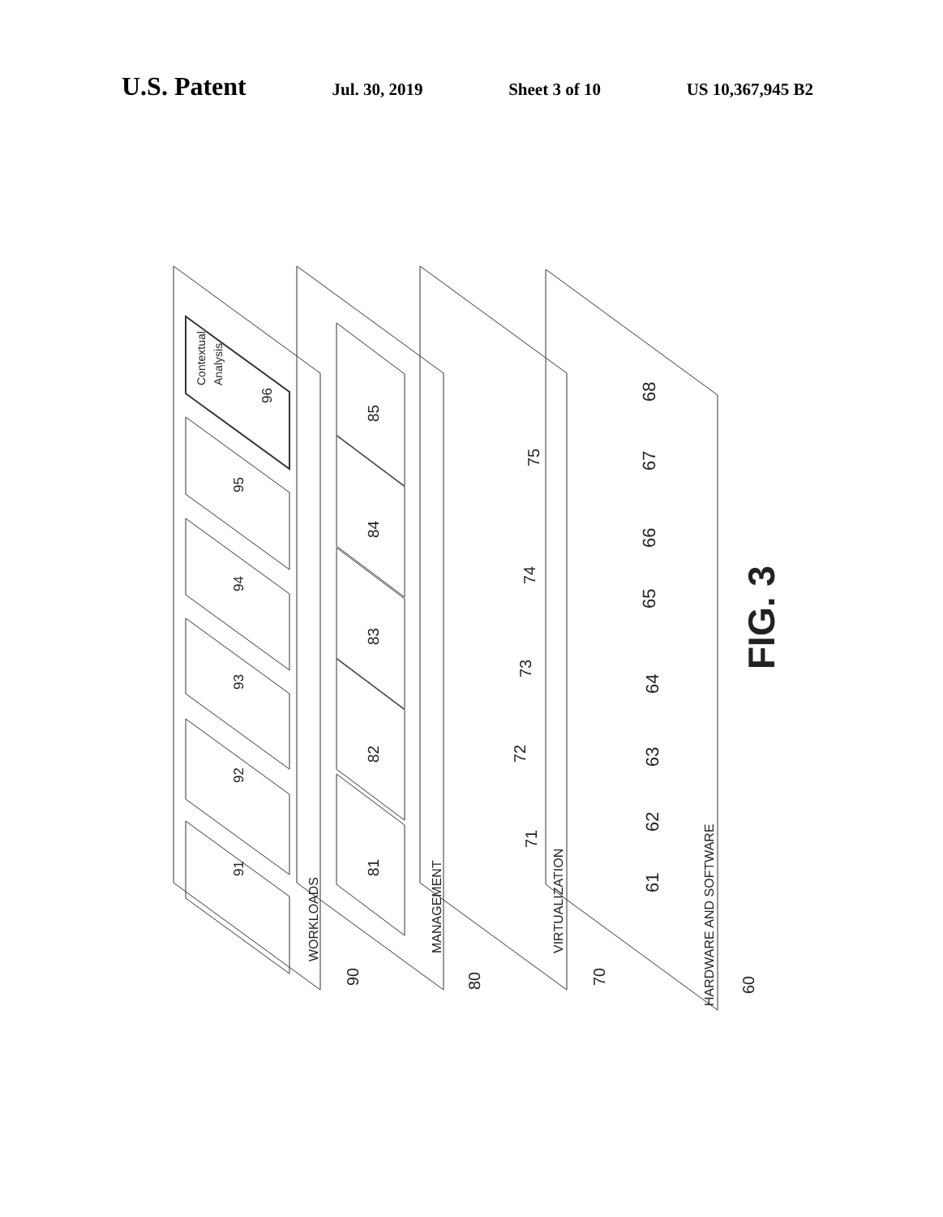U.S. Patent
Jul. 30, 2019 Sheet 3 of 10 US 10,367,945 B2
91
92
93
94
95
96
Contextual
Analysis
81
82
83
84
85
WORKLOADS
MANAGEMENT
VIRTUALIZATION
HARDWARE AND SOFTWARE
90
80
70
60
71
72
73
74
75
61
62
63
64
65
66
67
68
FIG. 3